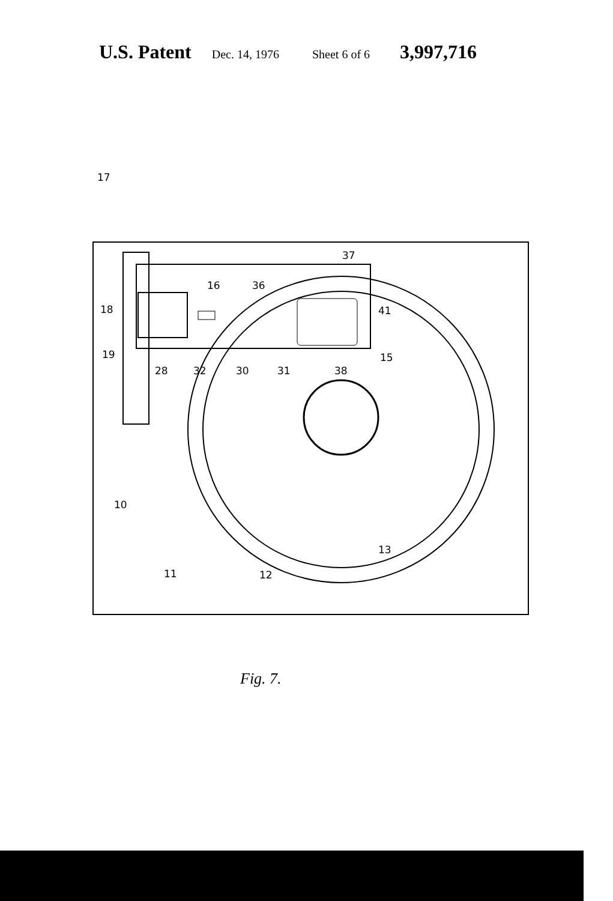U.S. Patent Dec. 14, 1976 Sheet 6 of 6 3,997,716
17
18
19
28 32 30 31 38
16 36
37
41
15
10
11 12
13
Fig. 7.